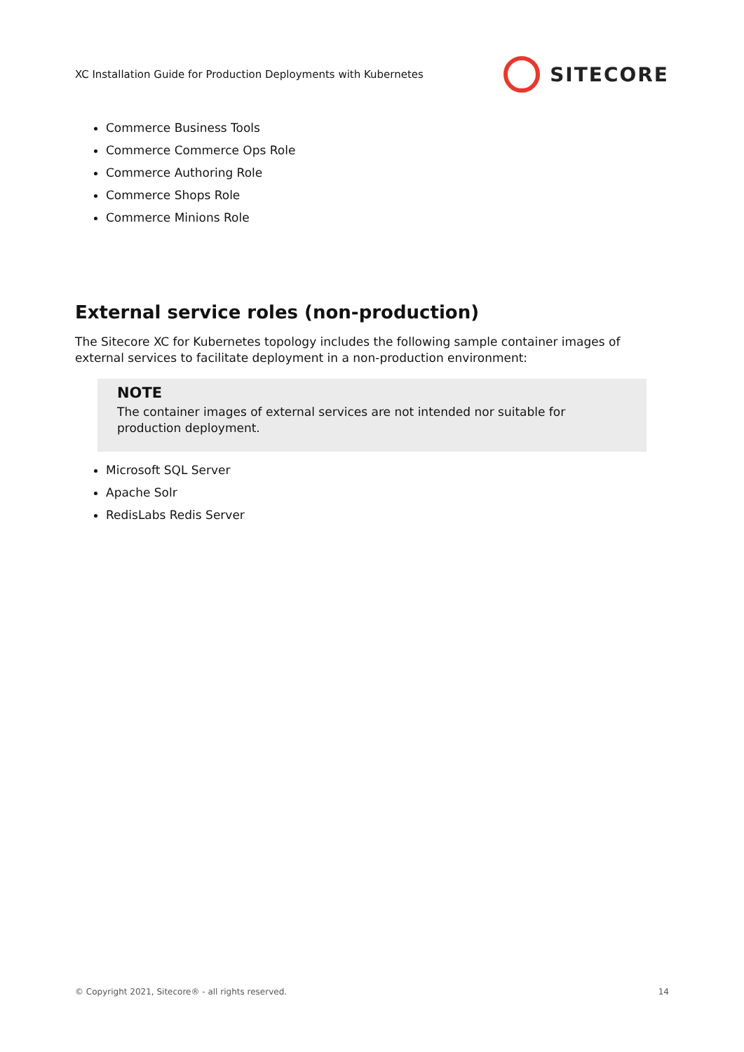XC Installation Guide for Production Deployments with Kubernetes SITECORE
Commerce Business Tools
Commerce Commerce Ops Role
Commerce Authoring Role
Commerce Shops Role
Commerce Minions Role
External service roles (non-production)
The Sitecore XC for Kubernetes topology includes the following sample container images of external services to facilitate deployment in a non-production environment:
NOTE
The container images of external services are not intended nor suitable for production deployment.
Microsoft SQL Server
Apache Solr
RedisLabs Redis Server
© Copyright 2021, Sitecore® - all rights reserved. 14